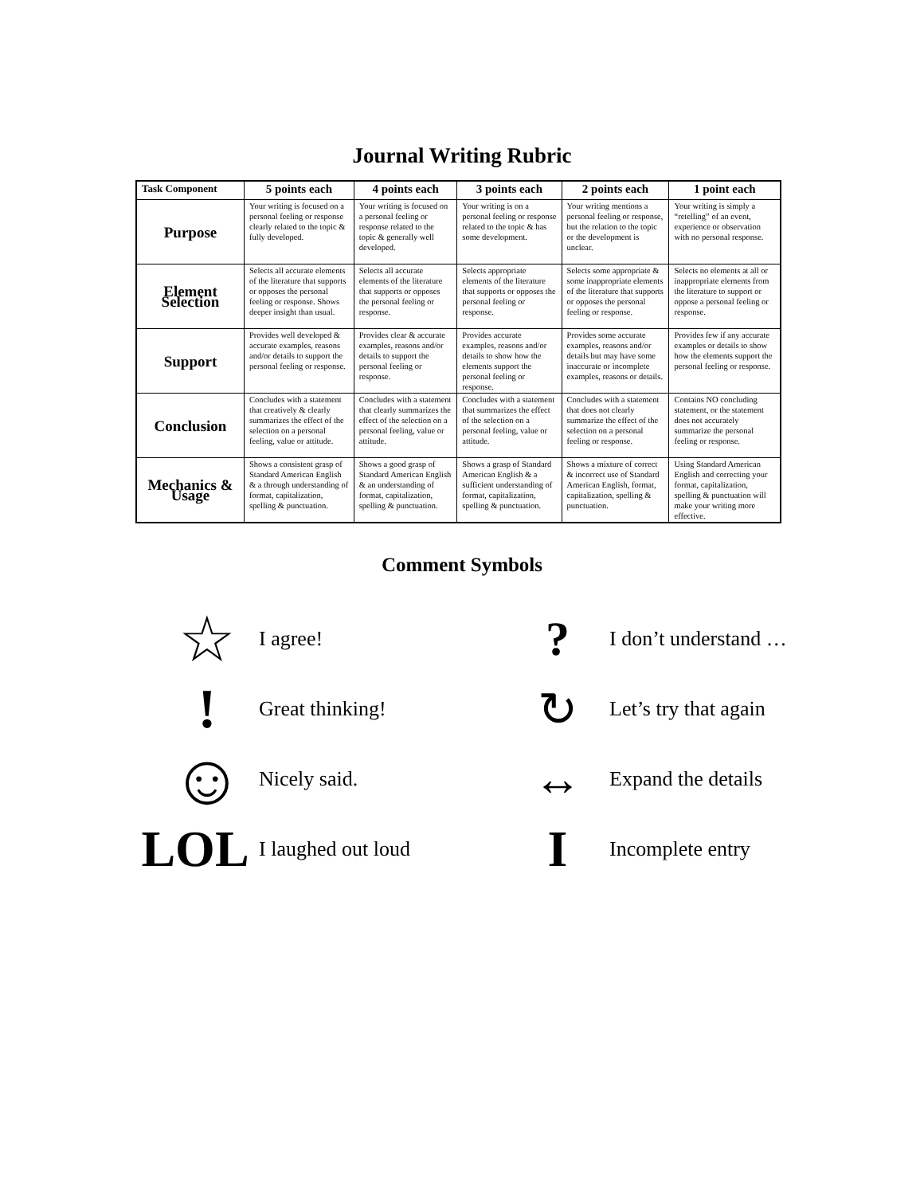Journal Writing Rubric
| Task Component | 5 points each | 4 points each | 3 points each | 2 points each | 1 point each |
| --- | --- | --- | --- | --- | --- |
| Purpose | Your writing is focused on a personal feeling or response clearly related to the topic & fully developed. | Your writing is focused on a personal feeling or response related to the topic & generally well developed. | Your writing is on a personal feeling or response related to the topic & has some development. | Your writing mentions a personal feeling or response, but the relation to the topic or the development is unclear. | Your writing is simply a “retelling” of an event, experience or observation with no personal response. |
| Element Selection | Selects all accurate elements of the literature that supports or opposes the personal feeling or response. Shows deeper insight than usual. | Selects all accurate elements of the literature that supports or opposes the personal feeling or response. | Selects appropriate elements of the literature that supports or opposes the personal feeling or response. | Selects some appropriate & some inappropriate elements of the literature that supports or opposes the personal feeling or response. | Selects no elements at all or inappropriate elements from the literature to support or oppose a personal feeling or response. |
| Support | Provides well developed & accurate examples, reasons and/or details to support the personal feeling or response. | Provides clear & accurate examples, reasons and/or details to support the personal feeling or response. | Provides accurate examples, reasons and/or details to show how the elements support the personal feeling or response. | Provides some accurate examples, reasons and/or details but may have some inaccurate or incomplete examples, reasons or details. | Provides few if any accurate examples or details to show how the elements support the personal feeling or response. |
| Conclusion | Concludes with a statement that creatively & clearly summarizes the effect of the selection on a personal feeling, value or attitude. | Concludes with a statement that clearly summarizes the effect of the selection on a personal feeling, value or attitude. | Concludes with a statement that summarizes the effect of the selection on a personal feeling, value or attitude. | Concludes with a statement that does not clearly summarize the effect of the selection on a personal feeling or response. | Contains NO concluding statement, or the statement does not accurately summarize the personal feeling or response. |
| Mechanics & Usage | Shows a consistent grasp of Standard American English & a through understanding of format, capitalization, spelling & punctuation. | Shows a good grasp of Standard American English & an understanding of format, capitalization, spelling & punctuation. | Shows a grasp of Standard American English & a sufficient understanding of format, capitalization, spelling & punctuation. | Shows a mixture of correct & incorrect use of Standard American English, format, capitalization, spelling & punctuation. | Using Standard American English and correcting your format, capitalization, spelling & punctuation will make your writing more effective. |
Comment Symbols
☆ I agree!
? I don’t understand …
! Great thinking!
↻ Let’s try that again
☺ Nicely said.
↔ Expand the details
LOL I laughed out loud
I Incomplete entry